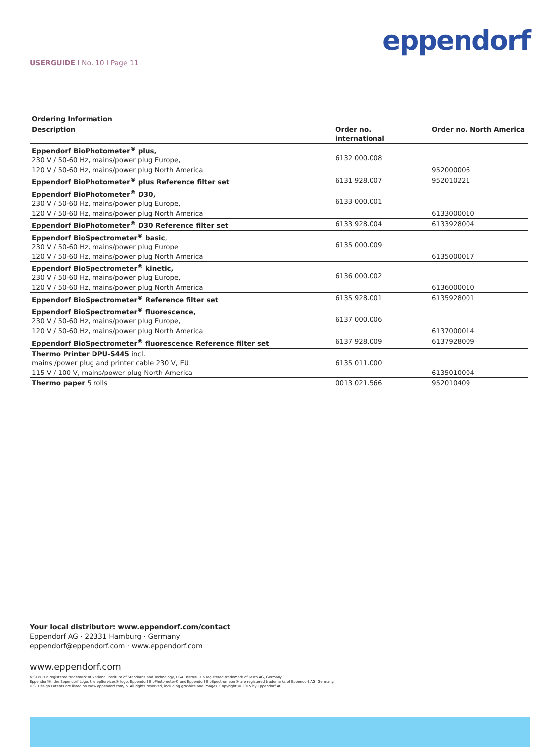eppendorf
USERGUIDE I No. 10 I Page 11
Ordering Information
| Description | | Order no. international | | Order no. North America |
| --- | --- | --- | --- | --- |
| Eppendorf BioPhotometer<sup>®</sup> plus, 230 V / 50-60 Hz, mains/power plug Europe, | | 6132 000.008 | | |
| 120 V / 50-60 Hz, mains/power plug North America | | | | 952000006 |
| Eppendorf BioPhotometer<sup>®</sup> plus Reference filter set | | 6131 928.007 | | 952010221 |
| Eppendorf BioPhotometer<sup>®</sup> D30, 230 V / 50-60 Hz, mains/power plug Europe, | | 6133 000.001 | | |
| 120 V / 50-60 Hz, mains/power plug North America | | | | 6133000010 |
| Eppendorf BioPhotometer<sup>®</sup> D30 Reference filter set | | 6133 928.004 | | 6133928004 |
| Eppendorf BioSpectrometer<sup>®</sup> basic , 230 V / 50-60 Hz, mains/power plug Europe | | 6135 000.009 | | |
| 120 V / 50-60 Hz, mains/power plug North America | | | | 6135000017 |
| Eppendorf BioSpectrometer<sup>®</sup> kinetic, 230 V / 50-60 Hz, mains/power plug Europe, | | 6136 000.002 | | |
| 120 V / 50-60 Hz, mains/power plug North America | | | | 6136000010 |
| Eppendorf BioSpectrometer<sup>®</sup> Reference filter set | | 6135 928.001 | | 6135928001 |
| Eppendorf BioSpectrometer<sup>®</sup> fluorescence, 230 V / 50-60 Hz, mains/power plug Europe, | | 6137 000.006 | | |
| 120 V / 50-60 Hz, mains/power plug North America | | | | 6137000014 |
| Eppendorf BioSpectrometer<sup>®</sup> fluorescence Reference filter set | | 6137 928.009 | | 6137928009 |
| Thermo Printer DPU-S445 incl. mains /power plug and printer cable 230 V, EU | | 6135 011.000 | | |
| 115 V / 100 V, mains/power plug North America | | | | 6135010004 |
| Thermo paper 5 rolls | | 0013 021.566 | | 952010409 |
Your local distributor: www.eppendorf.com/contact
Eppendorf AG · 22331 Hamburg · Germany
eppendorf@eppendorf.com · www.eppendorf.com
www.eppendorf.com
NIST® is a registered trademark of National Institute of Standards and Technology, USA. Testo® is a registered trademark of Testo AG, Germany.
Eppendorf®, the Eppendorf Logo, the epServices® logo, Eppendorf BioPhotometer® and Eppendorf BioSpectrometer® are registered trademarks of Eppendorf AG, Germany.
U.S. Design Patents are listed on www.eppendorf.com/ip. All rights reserved, including graphics and images. Copyright © 2015 by Eppendorf AG.